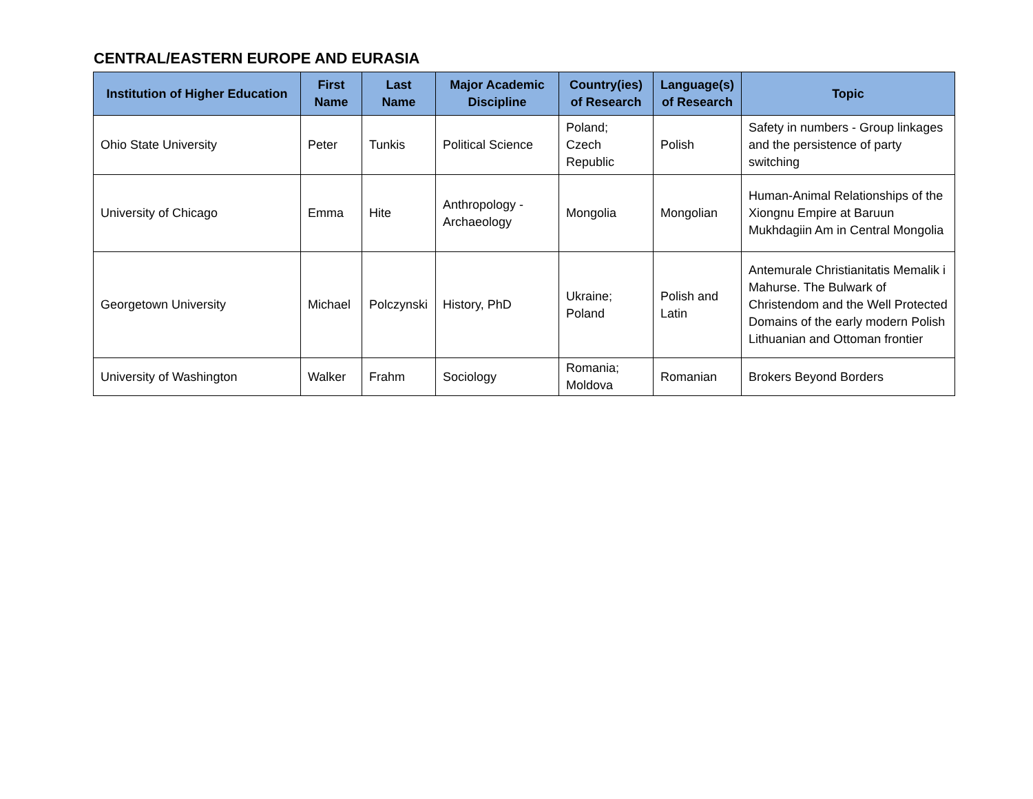CENTRAL/EASTERN EUROPE AND EURASIA
| Institution of Higher Education | First Name | Last Name | Major Academic Discipline | Country(ies) of Research | Language(s) of Research | Topic |
| --- | --- | --- | --- | --- | --- | --- |
| Ohio State University | Peter | Tunkis | Political Science | Poland; Czech Republic | Polish | Safety in numbers - Group linkages and the persistence of party switching |
| University of Chicago | Emma | Hite | Anthropology - Archaeology | Mongolia | Mongolian | Human-Animal Relationships of the Xiongnu Empire at Baruun Mukhdagiin Am in Central Mongolia |
| Georgetown University | Michael | Polczynski | History, PhD | Ukraine; Poland | Polish and Latin | Antemurale Christianitatis Memalik i Mahurse. The Bulwark of Christendom and the Well Protected Domains of the early modern Polish Lithuanian and Ottoman frontier |
| University of Washington | Walker | Frahm | Sociology | Romania; Moldova | Romanian | Brokers Beyond Borders |